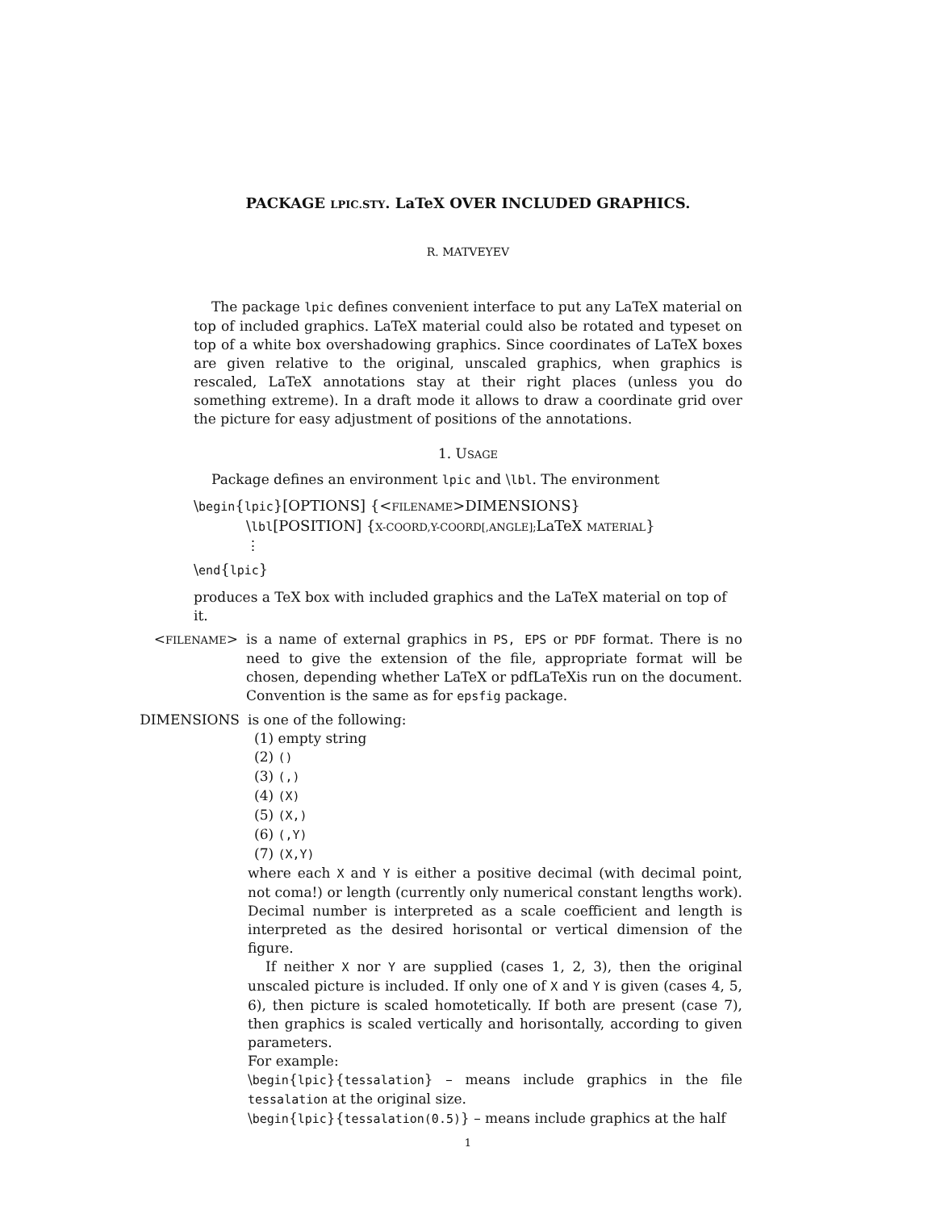PACKAGE LPIC.STY. LaTeX OVER INCLUDED GRAPHICS.
R. MATVEYEV
The package lpic defines convenient interface to put any LaTeX material on top of included graphics. LaTeX material could also be rotated and typeset on top of a white box overshadowing graphics. Since coordinates of LaTeX boxes are given relative to the original, unscaled graphics, when graphics is rescaled, LaTeX annotations stay at their right places (unless you do something extreme). In a draft mode it allows to draw a coordinate grid over the picture for easy adjustment of positions of the annotations.
1. USAGE
Package defines an environment lpic and \lbl. The environment
\begin{lpic}[OPTIONS] {<FILENAME>DIMENSIONS}
\lbl[POSITION] {X-COORD,Y-COORD[,ANGLE]; LaTeX MATERIAL}
⋮
\end{lpic}
produces a TeX box with included graphics and the LaTeX material on top of it.
<FILENAME> is a name of external graphics in PS, EPS or PDF format. There is no need to give the extension of the file, appropriate format will be chosen, depending whether LaTeX or pdfLaTeXis run on the document. Convention is the same as for epsfig package.
DIMENSIONS is one of the following:
(1) empty string
(2) ()
(3) (,)
(4) (X)
(5) (X,)
(6) (,Y)
(7) (X,Y)
where each X and Y is either a positive decimal (with decimal point, not coma!) or length (currently only numerical constant lengths work). Decimal number is interpreted as a scale coefficient and length is interpreted as the desired horisontal or vertical dimension of the figure.
If neither X nor Y are supplied (cases 1, 2, 3), then the original unscaled picture is included. If only one of X and Y is given (cases 4, 5, 6), then picture is scaled homotetically. If both are present (case 7), then graphics is scaled vertically and horisontally, according to given parameters.
For example:
\begin{lpic}{tessalation} – means include graphics in the file tessalation at the original size.
\begin{lpic}{tessalation(0.5)} – means include graphics at the half
1